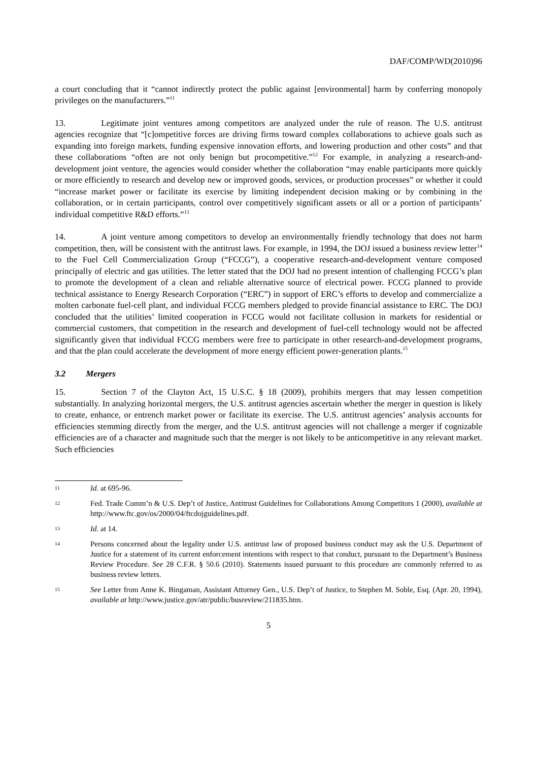DAF/COMP/WD(2010)96
a court concluding that it “cannot indirectly protect the public against [environmental] harm by conferring monopoly privileges on the manufacturers.”<sup>11</sup>
13. Legitimate joint ventures among competitors are analyzed under the rule of reason. The U.S. antitrust agencies recognize that “[c]ompetitive forces are driving firms toward complex collaborations to achieve goals such as expanding into foreign markets, funding expensive innovation efforts, and lowering production and other costs” and that these collaborations “often are not only benign but procompetitive.”<sup>12</sup> For example, in analyzing a research-and-development joint venture, the agencies would consider whether the collaboration “may enable participants more quickly or more efficiently to research and develop new or improved goods, services, or production processes” or whether it could “increase market power or facilitate its exercise by limiting independent decision making or by combining in the collaboration, or in certain participants, control over competitively significant assets or all or a portion of participants’ individual competitive R&D efforts.”<sup>13</sup>
14. A joint venture among competitors to develop an environmentally friendly technology that does not harm competition, then, will be consistent with the antitrust laws. For example, in 1994, the DOJ issued a business review letter<sup>14</sup> to the Fuel Cell Commercialization Group (“FCCG”), a cooperative research-and-development venture composed principally of electric and gas utilities. The letter stated that the DOJ had no present intention of challenging FCCG’s plan to promote the development of a clean and reliable alternative source of electrical power. FCCG planned to provide technical assistance to Energy Research Corporation (“ERC”) in support of ERC’s efforts to develop and commercialize a molten carbonate fuel-cell plant, and individual FCCG members pledged to provide financial assistance to ERC. The DOJ concluded that the utilities’ limited cooperation in FCCG would not facilitate collusion in markets for residential or commercial customers, that competition in the research and development of fuel-cell technology would not be affected significantly given that individual FCCG members were free to participate in other research-and-development programs, and that the plan could accelerate the development of more energy efficient power-generation plants.<sup>15</sup>
3.2 Mergers
15. Section 7 of the Clayton Act, 15 U.S.C. § 18 (2009), prohibits mergers that may lessen competition substantially. In analyzing horizontal mergers, the U.S. antitrust agencies ascertain whether the merger in question is likely to create, enhance, or entrench market power or facilitate its exercise. The U.S. antitrust agencies’ analysis accounts for efficiencies stemming directly from the merger, and the U.S. antitrust agencies will not challenge a merger if cognizable efficiencies are of a character and magnitude such that the merger is not likely to be anticompetitive in any relevant market. Such efficiencies
11
Id. at 695-96.
12
Fed. Trade Comm’n & U.S. Dep’t of Justice, Antitrust Guidelines for Collaborations Among Competitors 1 (2000), available at http://www.ftc.gov/os/2000/04/ftcdojguidelines.pdf.
13
Id. at 14.
14
Persons concerned about the legality under U.S. antitrust law of proposed business conduct may ask the U.S. Department of Justice for a statement of its current enforcement intentions with respect to that conduct, pursuant to the Department’s Business Review Procedure. See 28 C.F.R. § 50.6 (2010). Statements issued pursuant to this procedure are commonly referred to as business review letters.
15
See Letter from Anne K. Bingaman, Assistant Attorney Gen., U.S. Dep’t of Justice, to Stephen M. Soble, Esq. (Apr. 20, 1994), available at http://www.justice.gov/atr/public/busreview/211835.htm.
5